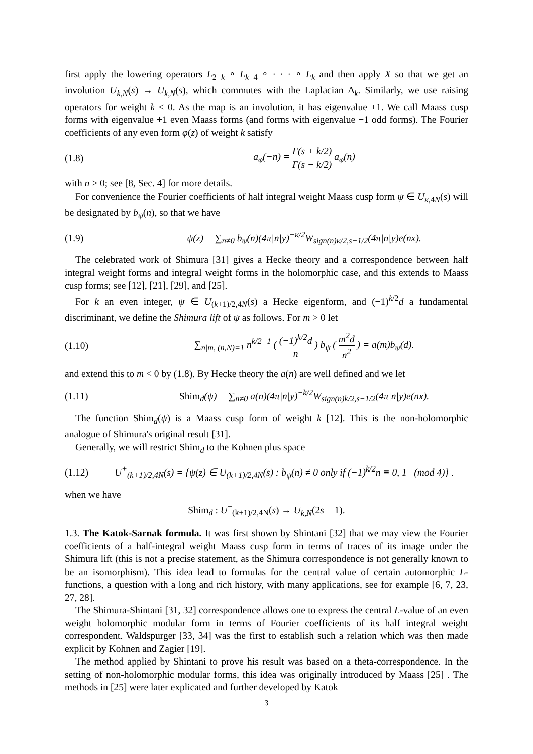first apply the lowering operators L<sub>2−k</sub> ∘ L<sub>k−4</sub> ∘ · · · ∘ L<sub>k</sub> and then apply X so that we get an involution U<sub>k,N</sub>(s) → U<sub>k,N</sub>(s), which commutes with the Laplacian Δ<sub>k</sub>. Similarly, we use raising operators for weight k < 0. As the map is an involution, it has eigenvalue ±1. We call Maass cusp forms with eigenvalue +1 even Maass forms (and forms with eigenvalue −1 odd forms). The Fourier coefficients of any even form φ(z) of weight k satisfy
(1.8) a<sub>φ</sub>(−n) = Γ(s + k/2) Γ(s − k/2) a<sub>φ</sub>(n)
with n > 0; see [8, Sec. 4] for more details.
For convenience the Fourier coefficients of half integral weight Maass cusp form ψ ∈ U<sub>κ,4N</sub>(s) will be designated by b<sub>ψ</sub>(n), so that we have
(1.9) ψ(z) = ∑<sub>n≠0</sub> b<sub>ψ</sub>(n)(4π|n|y)<sup>−κ/2</sup>W<sub>sign(n)κ/2,s−1/2</sub>(4π|n|y)e(nx).
The celebrated work of Shimura [31] gives a Hecke theory and a correspondence between half integral weight forms and integral weight forms in the holomorphic case, and this extends to Maass cusp forms; see [12], [21], [29], and [25].
For k an even integer, ψ ∈ U<sub>(k+1)/2,4N</sub>(s) a Hecke eigenform, and (−1)<sup>k/2</sup>d a fundamental discriminant, we define the Shimura lift of ψ as follows. For m > 0 let
(1.10) ∑<sub>n|m, (n,N)=1</sub> n<sup>k/2−1</sup> ( (−1)<sup>k/2</sup>d n ) b<sub>ψ</sub> ( m<sup>2</sup>d n<sup>2</sup> ) = a(m)b<sub>ψ</sub>(d).
and extend this to m < 0 by (1.8). By Hecke theory the a(n) are well defined and we let
(1.11) Shim<sub>d</sub>(ψ) = ∑<sub>n≠0</sub> a(n)(4π|n|y)<sup>−k/2</sup>W<sub>sign(n)k/2,s−1/2</sub>(4π|n|y)e(nx).
The function Shim<sub>d</sub>(ψ) is a Maass cusp form of weight k [12]. This is the non-holomorphic analogue of Shimura's original result [31].
Generally, we will restrict Shim<sub>d</sub> to the Kohnen plus space
(1.12) U<sup>+</sup><sub>(k+1)/2,4N</sub>(s) = {ψ(z) ∈ U<sub>(k+1)/2,4N</sub>(s) : b<sub>ψ</sub>(n) ≠ 0 only if (−1)<sup>k/2</sup>n ≡ 0, 1 (mod 4)} .
when we have
Shim<sub>d</sub> : U<sup>+</sup><sub>(k+1)/2,4N</sub>(s) → U<sub>k,N</sub>(2s − 1).
1.3. The Katok-Sarnak formula. It was first shown by Shintani [32] that we may view the Fourier coefficients of a half-integral weight Maass cusp form in terms of traces of its image under the Shimura lift (this is not a precise statement, as the Shimura correspondence is not generally known to be an isomorphism). This idea lead to formulas for the central value of certain automorphic L-functions, a question with a long and rich history, with many applications, see for example [6, 7, 23, 27, 28].
The Shimura-Shintani [31, 32] correspondence allows one to express the central L-value of an even weight holomorphic modular form in terms of Fourier coefficients of its half integral weight correspondent. Waldspurger [33, 34] was the first to establish such a relation which was then made explicit by Kohnen and Zagier [19].
The method applied by Shintani to prove his result was based on a theta-correspondence. In the setting of non-holomorphic modular forms, this idea was originally introduced by Maass [25] . The methods in [25] were later explicated and further developed by Katok
3